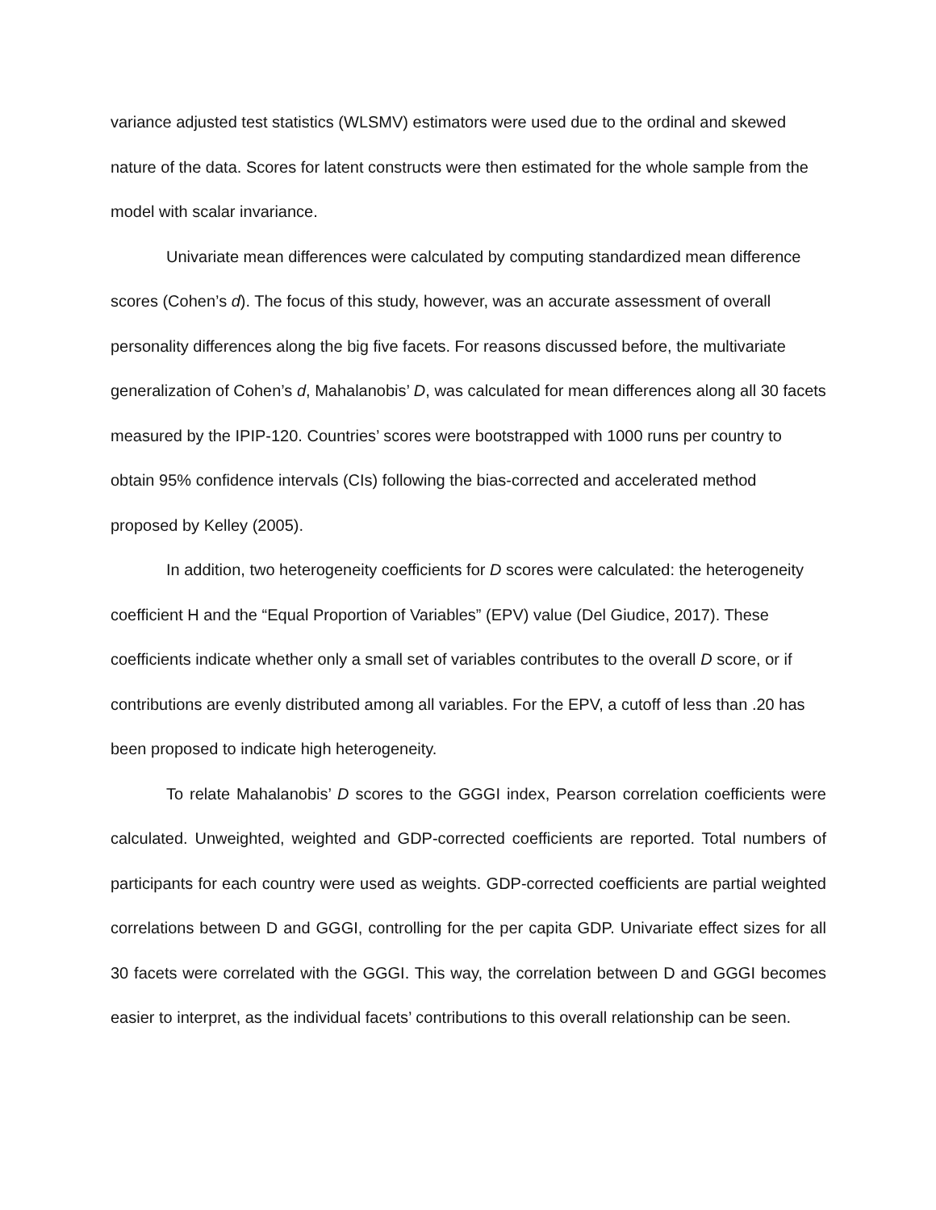variance adjusted test statistics (WLSMV) estimators were used due to the ordinal and skewed nature of the data. Scores for latent constructs were then estimated for the whole sample from the model with scalar invariance.
Univariate mean differences were calculated by computing standardized mean difference scores (Cohen’s d). The focus of this study, however, was an accurate assessment of overall personality differences along the big five facets. For reasons discussed before, the multivariate generalization of Cohen’s d, Mahalanobis’ D, was calculated for mean differences along all 30 facets measured by the IPIP-120. Countries’ scores were bootstrapped with 1000 runs per country to obtain 95% confidence intervals (CIs) following the bias-corrected and accelerated method proposed by Kelley (2005).
In addition, two heterogeneity coefficients for D scores were calculated: the heterogeneity coefficient H and the “Equal Proportion of Variables” (EPV) value (Del Giudice, 2017). These coefficients indicate whether only a small set of variables contributes to the overall D score, or if contributions are evenly distributed among all variables. For the EPV, a cutoff of less than .20 has been proposed to indicate high heterogeneity.
To relate Mahalanobis’ D scores to the GGGI index, Pearson correlation coefficients were calculated. Unweighted, weighted and GDP-corrected coefficients are reported. Total numbers of participants for each country were used as weights. GDP-corrected coefficients are partial weighted correlations between D and GGGI, controlling for the per capita GDP. Univariate effect sizes for all 30 facets were correlated with the GGGI. This way, the correlation between D and GGGI becomes easier to interpret, as the individual facets’ contributions to this overall relationship can be seen.